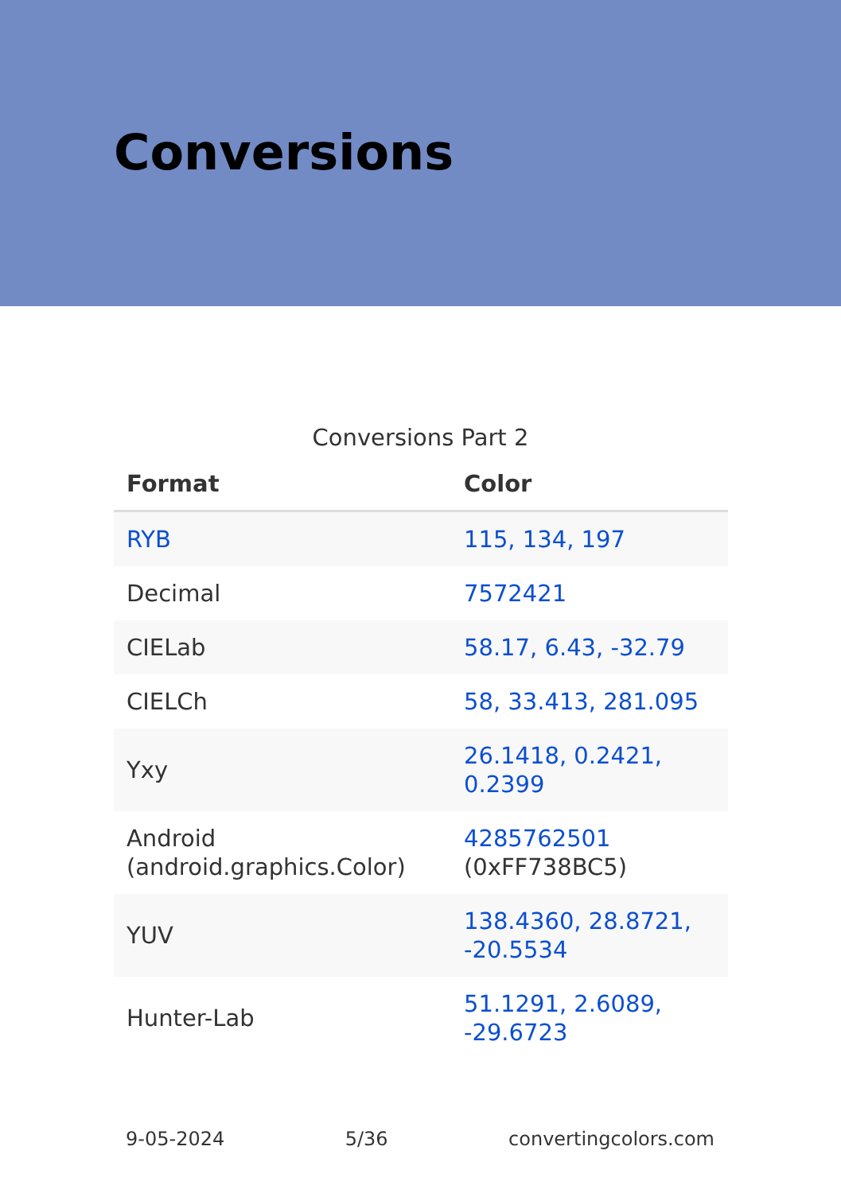Conversions
Conversions Part 2
| Format | Color |
| --- | --- |
| RYB | 115, 134, 197 |
| Decimal | 7572421 |
| CIELab | 58.17, 6.43, -32.79 |
| CIELCh | 58, 33.413, 281.095 |
| Yxy | 26.1418, 0.2421, 0.2399 |
| Android (android.graphics.Color) | 4285762501 (0xFF738BC5) |
| YUV | 138.4360, 28.8721, -20.5534 |
| Hunter-Lab | 51.1291, 2.6089, -29.6723 |
9-05-2024 5/36 convertingcolors.com